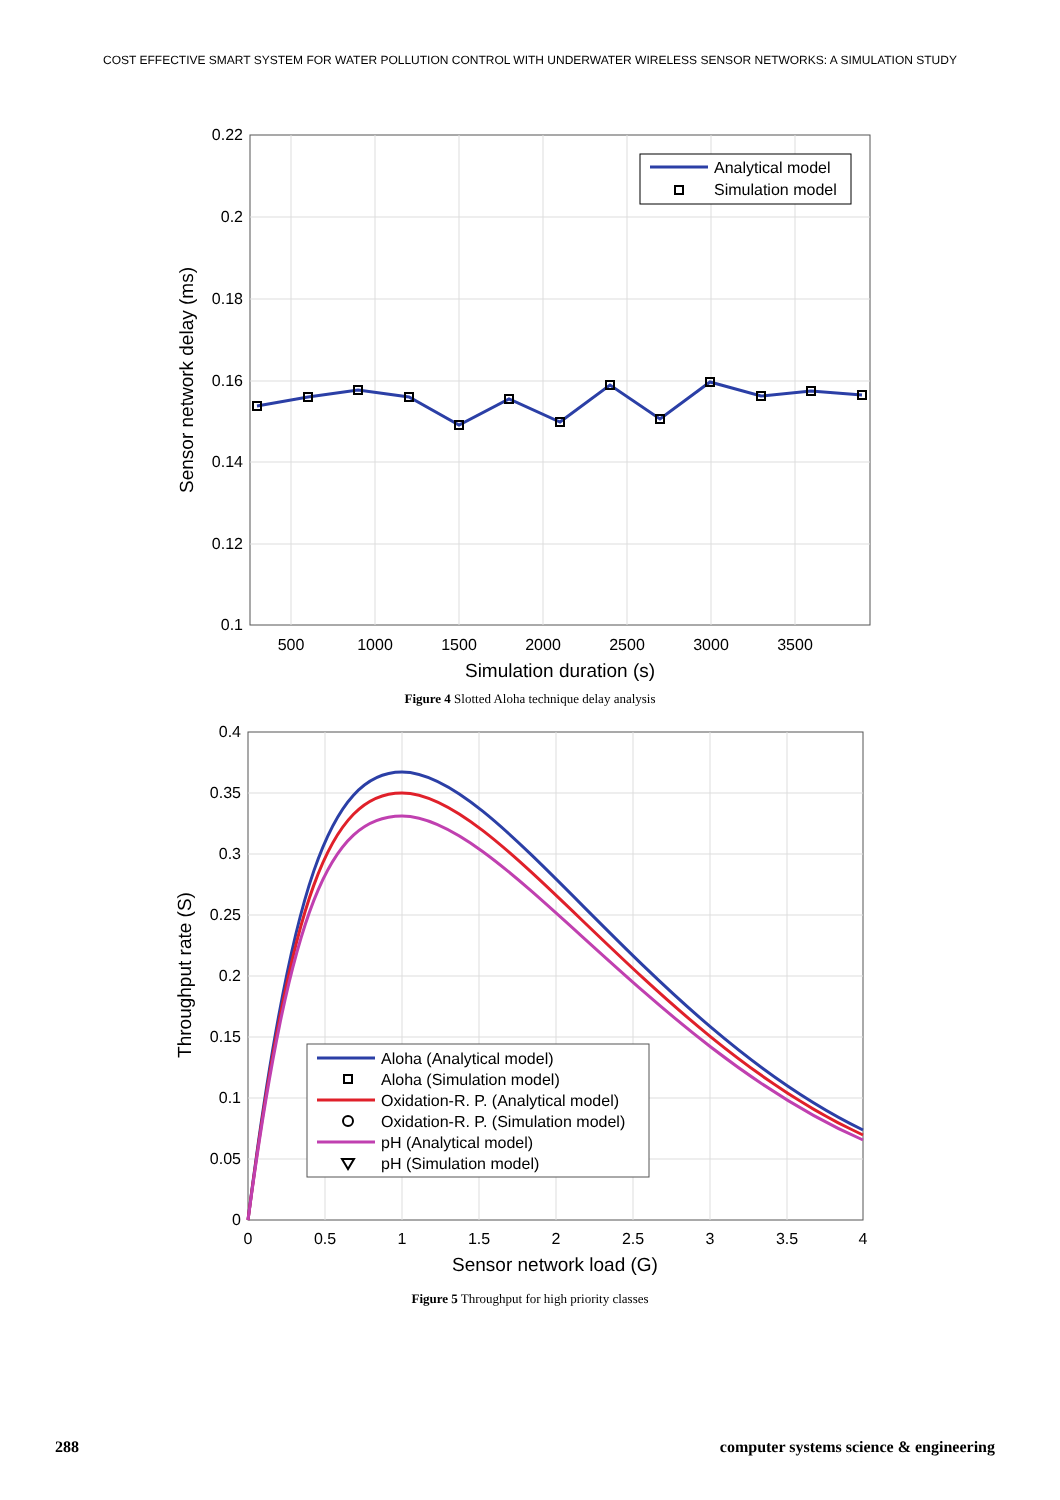COST EFFECTIVE SMART SYSTEM FOR WATER POLLUTION CONTROL WITH UNDERWATER WIRELESS SENSOR NETWORKS: A SIMULATION STUDY
0.22
0.2
0.18
0.16
0.14
0.12
0.1
500
1000
1500
2000
2500
3000
3500
Simulation duration (s)
Sensor network delay (ms)
Analytical model
Simulation model
Figure 4 Slotted Aloha technique delay analysis
0.4
0.35
0.3
0.25
0.2
0.15
0.1
0.05
0
0
0.5
1
1.5
2
2.5
3
3.5
4
Sensor network load (G)
Throughput rate (S)
Aloha (Analytical model)
Aloha (Simulation model)
Oxidation-R. P. (Analytical model)
Oxidation-R. P. (Simulation model)
pH (Analytical model)
pH (Simulation model)
Figure 5 Throughput for high priority classes
288 computer systems science & engineering